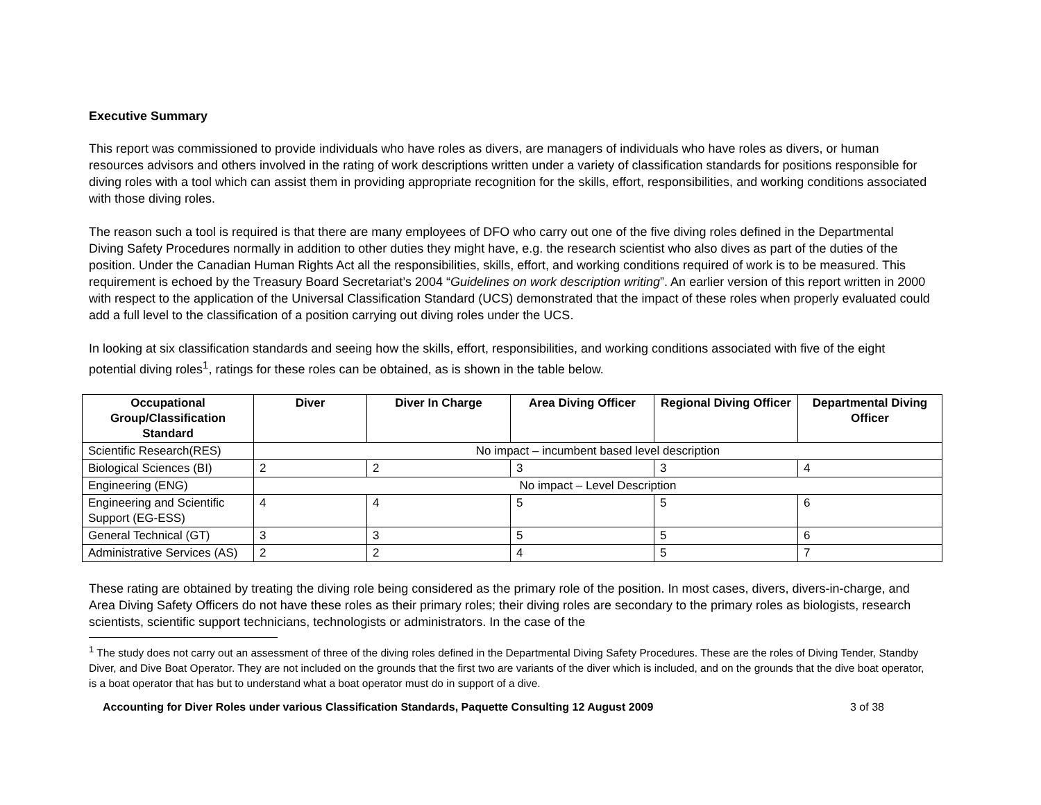Executive Summary
This report was commissioned to provide individuals who have roles as divers, are managers of individuals who have roles as divers, or human resources advisors and others involved in the rating of work descriptions written under a variety of classification standards for positions responsible for diving roles with a tool which can assist them in providing appropriate recognition for the skills, effort, responsibilities, and working conditions associated with those diving roles.
The reason such a tool is required is that there are many employees of DFO who carry out one of the five diving roles defined in the Departmental Diving Safety Procedures normally in addition to other duties they might have, e.g. the research scientist who also dives as part of the duties of the position. Under the Canadian Human Rights Act all the responsibilities, skills, effort, and working conditions required of work is to be measured. This requirement is echoed by the Treasury Board Secretariat’s 2004 “Guidelines on work description writing”. An earlier version of this report written in 2000 with respect to the application of the Universal Classification Standard (UCS) demonstrated that the impact of these roles when properly evaluated could add a full level to the classification of a position carrying out diving roles under the UCS.
In looking at six classification standards and seeing how the skills, effort, responsibilities, and working conditions associated with five of the eight potential diving roles<sup>1</sup>, ratings for these roles can be obtained, as is shown in the table below.
| Occupational Group/Classification Standard | Diver | Diver In Charge | Area Diving Officer | Regional Diving Officer | Departmental Diving Officer |
| --- | --- | --- | --- | --- | --- |
| Scientific Research(RES) | No impact – incumbent based level description | | | | |
| Biological Sciences (BI) | 2 | 2 | 3 | 3 | 4 |
| Engineering (ENG) | No impact – Level Description | | | | |
| Engineering and Scientific Support (EG-ESS) | 4 | 4 | 5 | 5 | 6 |
| General Technical (GT) | 3 | 3 | 5 | 5 | 6 |
| Administrative Services (AS) | 2 | 2 | 4 | 5 | 7 |
These rating are obtained by treating the diving role being considered as the primary role of the position. In most cases, divers, divers-in-charge, and Area Diving Safety Officers do not have these roles as their primary roles; their diving roles are secondary to the primary roles as biologists, research scientists, scientific support technicians, technologists or administrators. In the case of the
<sup>1</sup> The study does not carry out an assessment of three of the diving roles defined in the Departmental Diving Safety Procedures. These are the roles of Diving Tender, Standby Diver, and Dive Boat Operator. They are not included on the grounds that the first two are variants of the diver which is included, and on the grounds that the dive boat operator, is a boat operator that has but to understand what a boat operator must do in support of a dive.
Accounting for Diver Roles under various Classification Standards, Paquette Consulting 12 August 2009 3 of 38